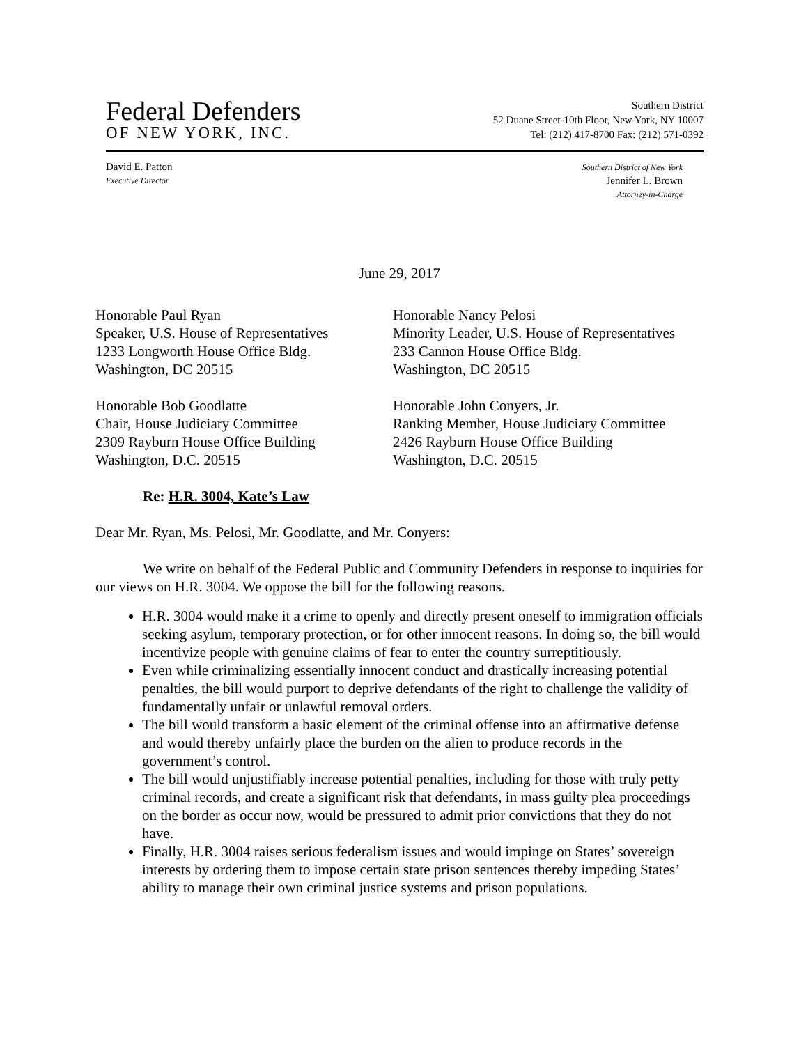Federal Defenders
OF NEW YORK, INC.
Southern District
52 Duane Street-10th Floor, New York, NY 10007
Tel: (212) 417-8700 Fax: (212) 571-0392
David E. Patton
Executive Director
Southern District of New York
Jennifer L. Brown
Attorney-in-Charge
June 29, 2017
Honorable Paul Ryan
Speaker, U.S. House of Representatives
1233 Longworth House Office Bldg.
Washington, DC 20515
Honorable Nancy Pelosi
Minority Leader, U.S. House of Representatives
233 Cannon House Office Bldg.
Washington, DC 20515
Honorable Bob Goodlatte
Chair, House Judiciary Committee
2309 Rayburn House Office Building
Washington, D.C. 20515
Honorable John Conyers, Jr.
Ranking Member, House Judiciary Committee
2426 Rayburn House Office Building
Washington, D.C. 20515
Re: H.R. 3004, Kate’s Law
Dear Mr. Ryan, Ms. Pelosi, Mr. Goodlatte, and Mr. Conyers:
We write on behalf of the Federal Public and Community Defenders in response to inquiries for our views on H.R. 3004. We oppose the bill for the following reasons.
H.R. 3004 would make it a crime to openly and directly present oneself to immigration officials seeking asylum, temporary protection, or for other innocent reasons. In doing so, the bill would incentivize people with genuine claims of fear to enter the country surreptitiously.
Even while criminalizing essentially innocent conduct and drastically increasing potential penalties, the bill would purport to deprive defendants of the right to challenge the validity of fundamentally unfair or unlawful removal orders.
The bill would transform a basic element of the criminal offense into an affirmative defense and would thereby unfairly place the burden on the alien to produce records in the government’s control.
The bill would unjustifiably increase potential penalties, including for those with truly petty criminal records, and create a significant risk that defendants, in mass guilty plea proceedings on the border as occur now, would be pressured to admit prior convictions that they do not have.
Finally, H.R. 3004 raises serious federalism issues and would impinge on States’ sovereign interests by ordering them to impose certain state prison sentences thereby impeding States’ ability to manage their own criminal justice systems and prison populations.